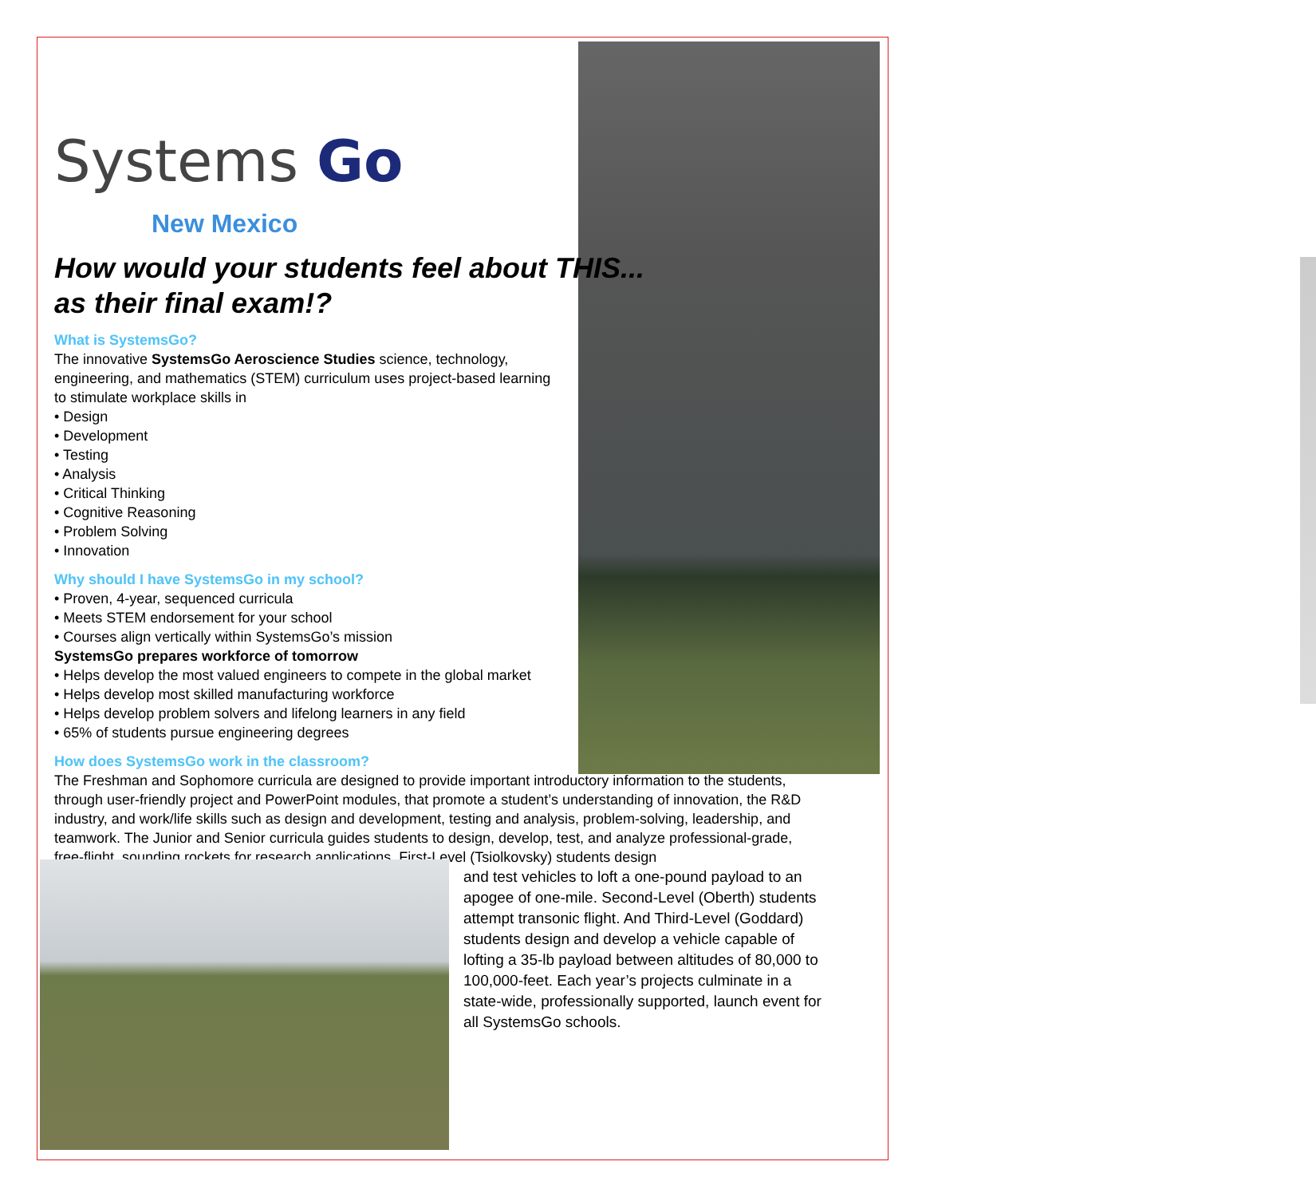Systems Go
New Mexico
How would your students feel about THIS...
as their final exam!?
What is SystemsGo?
The innovative SystemsGo Aeroscience Studies science, technology, engineering, and mathematics (STEM) curriculum uses project-based learning
to stimulate workplace skills in
• Design
• Development
• Testing
• Analysis
• Critical Thinking
• Cognitive Reasoning
• Problem Solving
• Innovation
Why should I have SystemsGo in my school?
• Proven, 4-year, sequenced curricula
• Meets STEM endorsement for your school
• Courses align vertically within SystemsGo’s mission
SystemsGo prepares workforce of tomorrow
• Helps develop the most valued engineers to compete in the global market
• Helps develop most skilled manufacturing workforce
• Helps develop problem solvers and lifelong learners in any field
• 65% of students pursue engineering degrees
How does SystemsGo work in the classroom?
The Freshman and Sophomore curricula are designed to provide important introductory information to the students, through user-friendly project and PowerPoint modules, that promote a student’s understanding of innovation, the R&D industry, and work/life skills such as design and development, testing and analysis, problem-solving, leadership, and teamwork. The Junior and Senior curricula guides students to design, develop, test, and analyze professional-grade, free-flight, sounding rockets for research applications. First-Level (Tsiolkovsky) students design
and test vehicles to loft a one-pound payload to an apogee of one-mile. Second-Level (Oberth) students attempt transonic flight. And Third-Level (Goddard) students design and develop a vehicle capable of lofting a 35-lb payload between altitudes of 80,000 to 100,000-feet. Each year’s projects culminate in a state-wide, professionally supported, launch event for all SystemsGo schools.